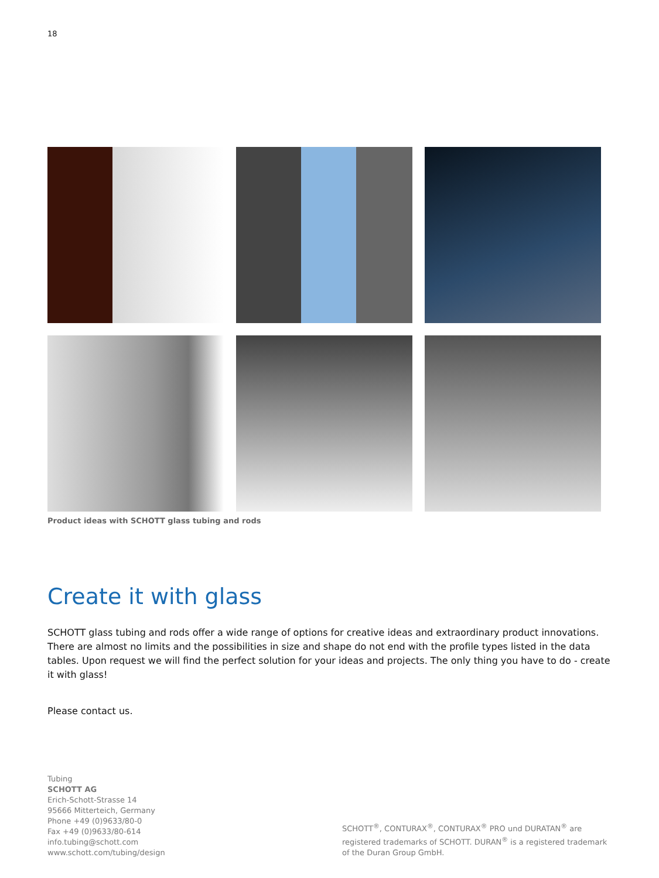18
Product ideas with SCHOTT glass tubing and rods
Create it with glass
SCHOTT glass tubing and rods offer a wide range of options for creative ideas and extraordinary product innovations. There are almost no limits and the possibilities in size and shape do not end with the profile types listed in the data tables. Upon request we will find the perfect solution for your ideas and projects. The only thing you have to do - create it with glass!
Please contact us.
Tubing
SCHOTT AG
Erich-Schott-Strasse 14
95666 Mitterteich, Germany
Phone +49 (0)9633/80-0
Fax +49 (0)9633/80-614
info.tubing@schott.com
www.schott.com/tubing/design
SCHOTT<sup>®</sup>, CONTURAX<sup>®</sup>, CONTURAX<sup>®</sup> PRO und DURATAN<sup>®</sup> are registered trademarks of SCHOTT. DURAN<sup>®</sup> is a registered trademark of the Duran Group GmbH.